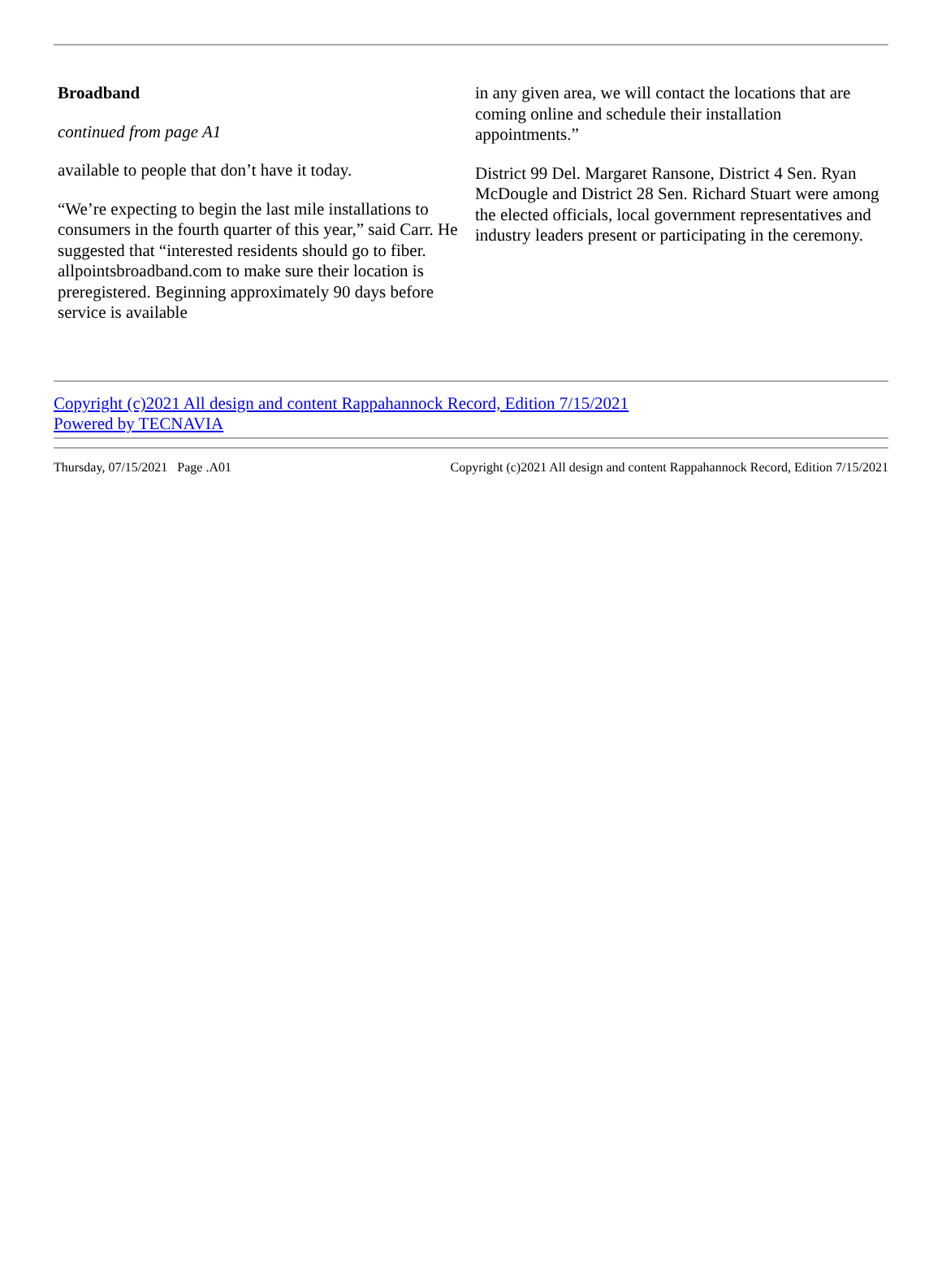Broadband
continued from page A1
available to people that don’t have it today.
“We’re expecting to begin the last mile installations to consumers in the fourth quarter of this year,” said Carr. He suggested that “interested residents should go to fiber. allpointsbroadband.com to make sure their location is preregistered. Beginning approximately 90 days before service is available
in any given area, we will contact the locations that are coming online and schedule their installation appointments.”
District 99 Del. Margaret Ransone, District 4 Sen. Ryan McDougle and District 28 Sen. Richard Stuart were among the elected officials, local government representatives and industry leaders present or participating in the ceremony.
Copyright (c)2021 All design and content Rappahannock Record, Edition 7/15/2021
Powered by TECNAVIA
Thursday, 07/15/2021 Page .A01 Copyright (c)2021 All design and content Rappahannock Record, Edition 7/15/2021